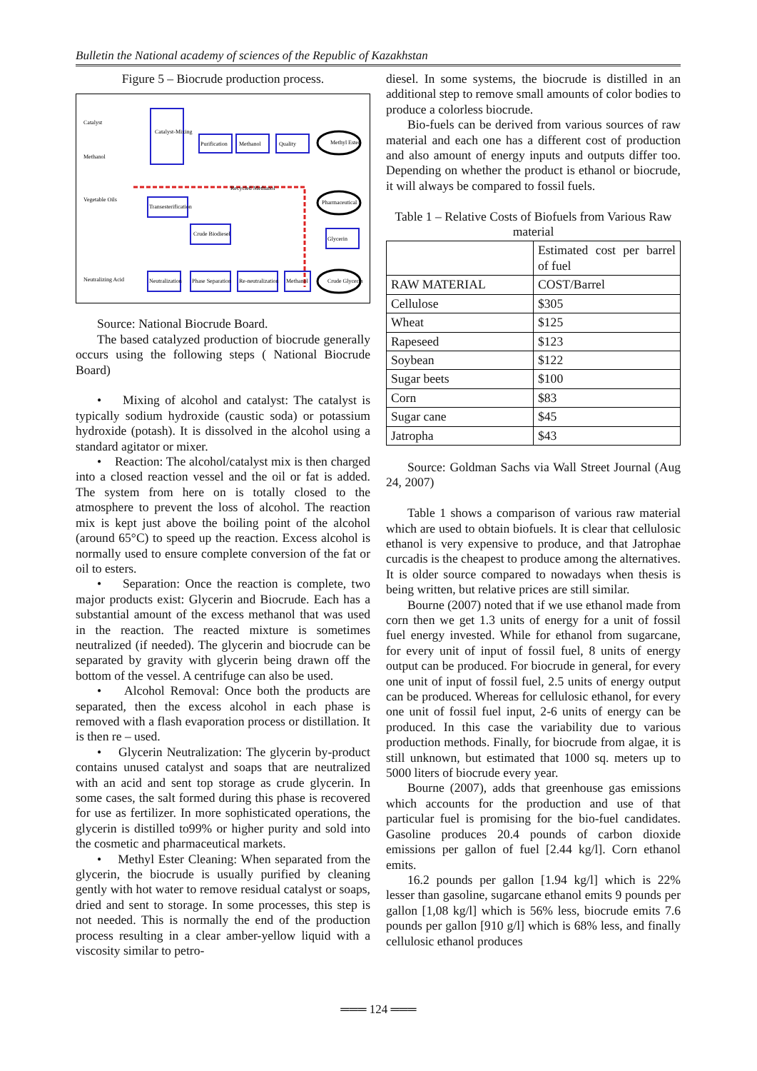Bulletin the National academy of sciences of the Republic of Kazakhstan
Figure 5 – Biocrude production process.
Catalyst-Mixing
Purification
Methanol
Quality
Methyl Ester
Catalyst
Methanol
Vegetable Oils
Transesterification
Crude Biodiesel
Neutralizing Acid
Neutralization
Phase Separation
Re-neutralization
Methanol
Crude Glycerin
Glycerin
Pharmaceutical
Recycled Methanol
Source: National Biocrude Board.
The based catalyzed production of biocrude generally occurs using the following steps ( National Biocrude Board)
• Mixing of alcohol and catalyst: The catalyst is typically sodium hydroxide (caustic soda) or potassium hydroxide (potash). It is dissolved in the alcohol using a standard agitator or mixer.
• Reaction: The alcohol/catalyst mix is then charged into a closed reaction vessel and the oil or fat is added. The system from here on is totally closed to the atmosphere to prevent the loss of alcohol. The reaction mix is kept just above the boiling point of the alcohol (around 65°C) to speed up the reaction. Excess alcohol is normally used to ensure complete conversion of the fat or oil to esters.
• Separation: Once the reaction is complete, two major products exist: Glycerin and Biocrude. Each has a substantial amount of the excess methanol that was used in the reaction. The reacted mixture is sometimes neutralized (if needed). The glycerin and biocrude can be separated by gravity with glycerin being drawn off the bottom of the vessel. A centrifuge can also be used.
• Alcohol Removal: Once both the products are separated, then the excess alcohol in each phase is removed with a flash evaporation process or distillation. It is then re – used.
• Glycerin Neutralization: The glycerin by-product contains unused catalyst and soaps that are neutralized with an acid and sent top storage as crude glycerin. In some cases, the salt formed during this phase is recovered for use as fertilizer. In more sophisticated operations, the glycerin is distilled to99% or higher purity and sold into the cosmetic and pharmaceutical markets.
• Methyl Ester Cleaning: When separated from the glycerin, the biocrude is usually purified by cleaning gently with hot water to remove residual catalyst or soaps, dried and sent to storage. In some processes, this step is not needed. This is normally the end of the production process resulting in a clear amber-yellow liquid with a viscosity similar to petro-
diesel. In some systems, the biocrude is distilled in an additional step to remove small amounts of color bodies to produce a colorless biocrude.
Bio-fuels can be derived from various sources of raw material and each one has a different cost of production and also amount of energy inputs and outputs differ too. Depending on whether the product is ethanol or biocrude, it will always be compared to fossil fuels.
Table 1 – Relative Costs of Biofuels from Various Raw material
| | Estimated cost per barrel of fuel |
| RAW MATERIAL | COST/Barrel |
| Cellulose | $305 |
| Wheat | $125 |
| Rapeseed | $123 |
| Soybean | $122 |
| Sugar beets | $100 |
| Corn | $83 |
| Sugar cane | $45 |
| Jatropha | $43 |
Source: Goldman Sachs via Wall Street Journal (Aug 24, 2007)
Table 1 shows a comparison of various raw material which are used to obtain biofuels. It is clear that cellulosic ethanol is very expensive to produce, and that Jatrophae curcadis is the cheapest to produce among the alternatives. It is older source compared to nowadays when thesis is being written, but relative prices are still similar.
Bourne (2007) noted that if we use ethanol made from corn then we get 1.3 units of energy for a unit of fossil fuel energy invested. While for ethanol from sugarcane, for every unit of input of fossil fuel, 8 units of energy output can be produced. For biocrude in general, for every one unit of input of fossil fuel, 2.5 units of energy output can be produced. Whereas for cellulosic ethanol, for every one unit of fossil fuel input, 2-6 units of energy can be produced. In this case the variability due to various production methods. Finally, for biocrude from algae, it is still unknown, but estimated that 1000 sq. meters up to 5000 liters of biocrude every year.
Bourne (2007), adds that greenhouse gas emissions which accounts for the production and use of that particular fuel is promising for the bio-fuel candidates. Gasoline produces 20.4 pounds of carbon dioxide emissions per gallon of fuel [2.44 kg/l]. Corn ethanol emits.
16.2 pounds per gallon [1.94 kg/l] which is 22% lesser than gasoline, sugarcane ethanol emits 9 pounds per gallon [1,08 kg/l] which is 56% less, biocrude emits 7.6 pounds per gallon [910 g/l] which is 68% less, and finally cellulosic ethanol produces
═══ 124 ═══